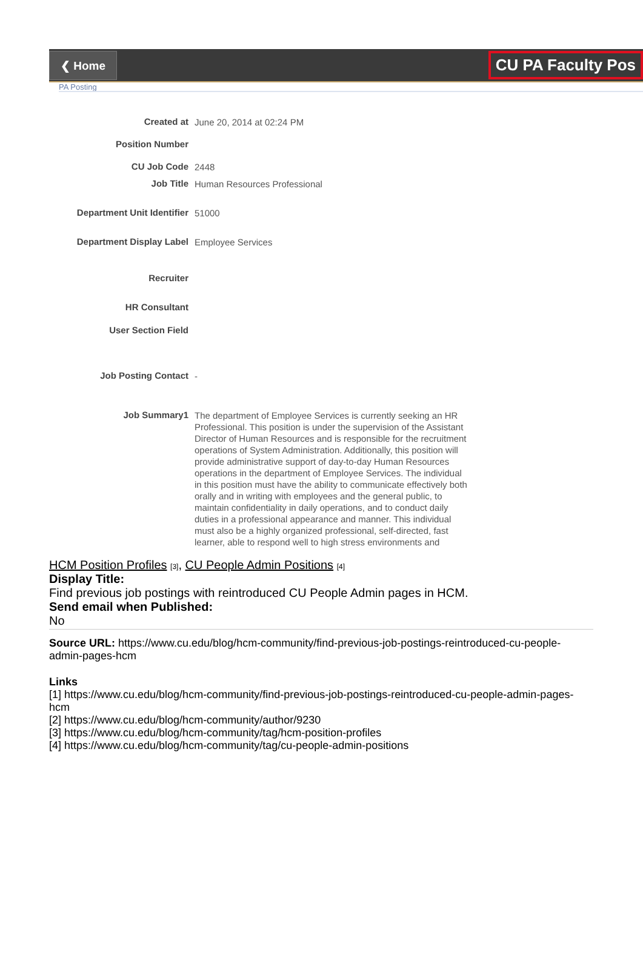❮ Home
CU PA Faculty Pos
PA Posting
Created at
June 20, 2014 at 02:24 PM
Position Number
CU Job Code
2448
Job Title
Human Resources Professional
Department Unit Identifier
51000
Department Display Label
Employee Services
Recruiter
HR Consultant
User Section Field
Job Posting Contact
-
Job Summary1
The department of Employee Services is currently seeking an HR Professional. This position is under the supervision of the Assistant Director of Human Resources and is responsible for the recruitment operations of System Administration. Additionally, this position will provide administrative support of day-to-day Human Resources operations in the department of Employee Services. The individual in this position must have the ability to communicate effectively both orally and in writing with employees and the general public, to maintain confidentiality in daily operations, and to conduct daily duties in a professional appearance and manner. This individual must also be a highly organized professional, self-directed, fast learner, able to respond well to high stress environments and
HCM Position Profiles [3], CU People Admin Positions [4]
Display Title:
Find previous job postings with reintroduced CU People Admin pages in HCM.
Send email when Published:
No
Source URL: https://www.cu.edu/blog/hcm-community/find-previous-job-postings-reintroduced-cu-people-admin-pages-hcm
Links
[1] https://www.cu.edu/blog/hcm-community/find-previous-job-postings-reintroduced-cu-people-admin-pages-hcm
[2] https://www.cu.edu/blog/hcm-community/author/9230
[3] https://www.cu.edu/blog/hcm-community/tag/hcm-position-profiles
[4] https://www.cu.edu/blog/hcm-community/tag/cu-people-admin-positions